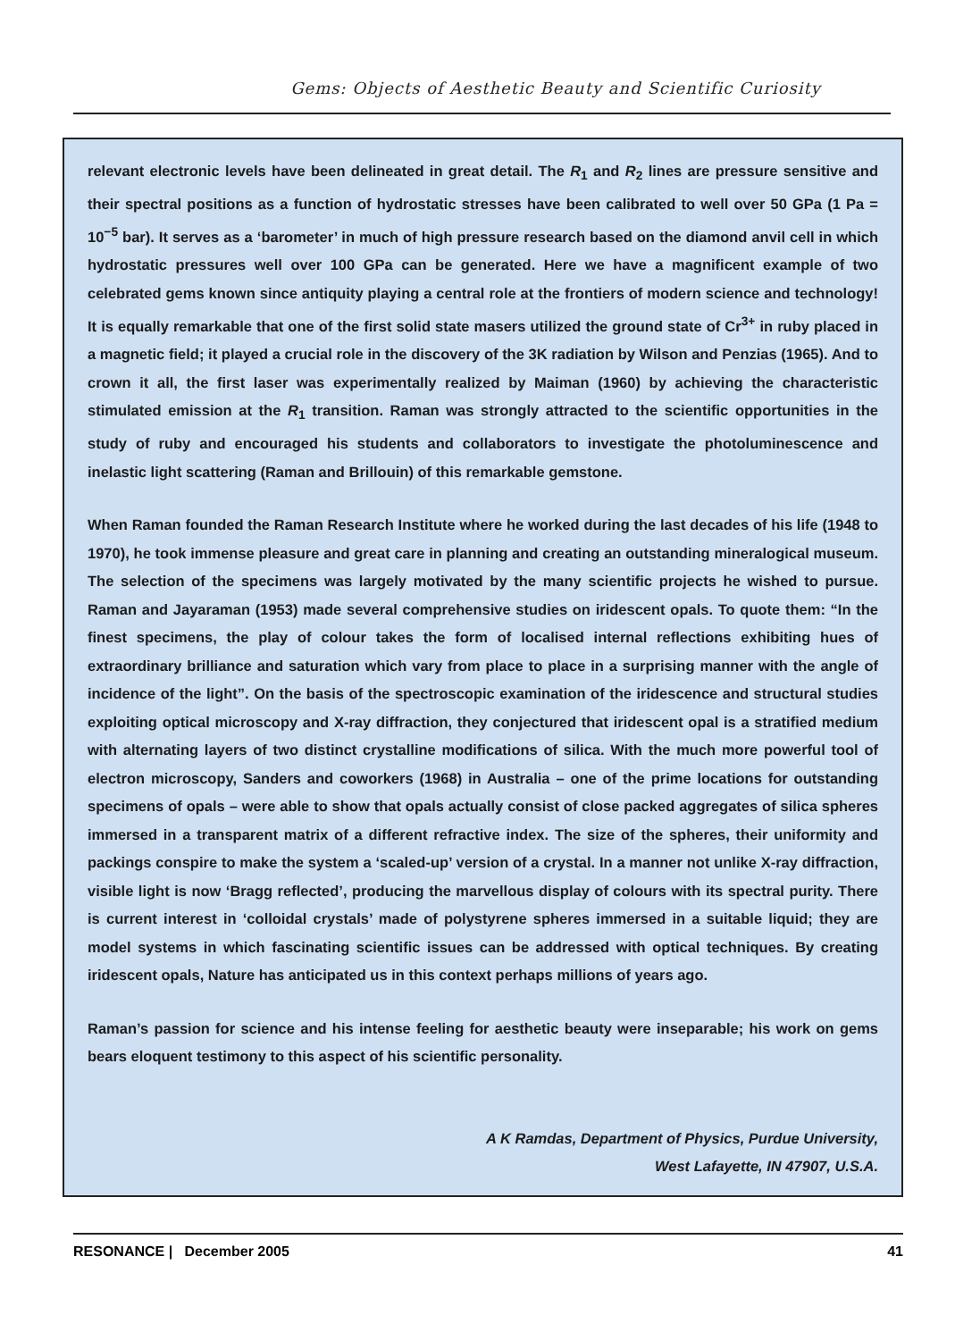Gems: Objects of Aesthetic Beauty and Scientific Curiosity
relevant electronic levels have been delineated in great detail. The R<sub>1</sub> and R<sub>2</sub> lines are pressure sensitive and their spectral positions as a function of hydrostatic stresses have been calibrated to well over 50 GPa (1 Pa = 10<sup>−5</sup> bar). It serves as a ‘barometer’ in much of high pressure research based on the diamond anvil cell in which hydrostatic pressures well over 100 GPa can be generated. Here we have a magnificent example of two celebrated gems known since antiquity playing a central role at the frontiers of modern science and technology! It is equally remarkable that one of the first solid state masers utilized the ground state of Cr<sup>3+</sup> in ruby placed in a magnetic field; it played a crucial role in the discovery of the 3K radiation by Wilson and Penzias (1965). And to crown it all, the first laser was experimentally realized by Maiman (1960) by achieving the characteristic stimulated emission at the R<sub>1</sub> transition. Raman was strongly attracted to the scientific opportunities in the study of ruby and encouraged his students and collaborators to investigate the photoluminescence and inelastic light scattering (Raman and Brillouin) of this remarkable gemstone.
When Raman founded the Raman Research Institute where he worked during the last decades of his life (1948 to 1970), he took immense pleasure and great care in planning and creating an outstanding mineralogical museum. The selection of the specimens was largely motivated by the many scientific projects he wished to pursue. Raman and Jayaraman (1953) made several comprehensive studies on iridescent opals. To quote them: “In the finest specimens, the play of colour takes the form of localised internal reflections exhibiting hues of extraordinary brilliance and saturation which vary from place to place in a surprising manner with the angle of incidence of the light”. On the basis of the spectroscopic examination of the iridescence and structural studies exploiting optical microscopy and X-ray diffraction, they conjectured that iridescent opal is a stratified medium with alternating layers of two distinct crystalline modifications of silica. With the much more powerful tool of electron microscopy, Sanders and coworkers (1968) in Australia – one of the prime locations for outstanding specimens of opals – were able to show that opals actually consist of close packed aggregates of silica spheres immersed in a transparent matrix of a different refractive index. The size of the spheres, their uniformity and packings conspire to make the system a ‘scaled-up’ version of a crystal. In a manner not unlike X-ray diffraction, visible light is now ‘Bragg reflected’, producing the marvellous display of colours with its spectral purity. There is current interest in ‘colloidal crystals’ made of polystyrene spheres immersed in a suitable liquid; they are model systems in which fascinating scientific issues can be addressed with optical techniques. By creating iridescent opals, Nature has anticipated us in this context perhaps millions of years ago.
Raman’s passion for science and his intense feeling for aesthetic beauty were inseparable; his work on gems bears eloquent testimony to this aspect of his scientific personality.
A K Ramdas, Department of Physics, Purdue University,
West Lafayette, IN 47907, U.S.A.
RESONANCE | December 2005 41